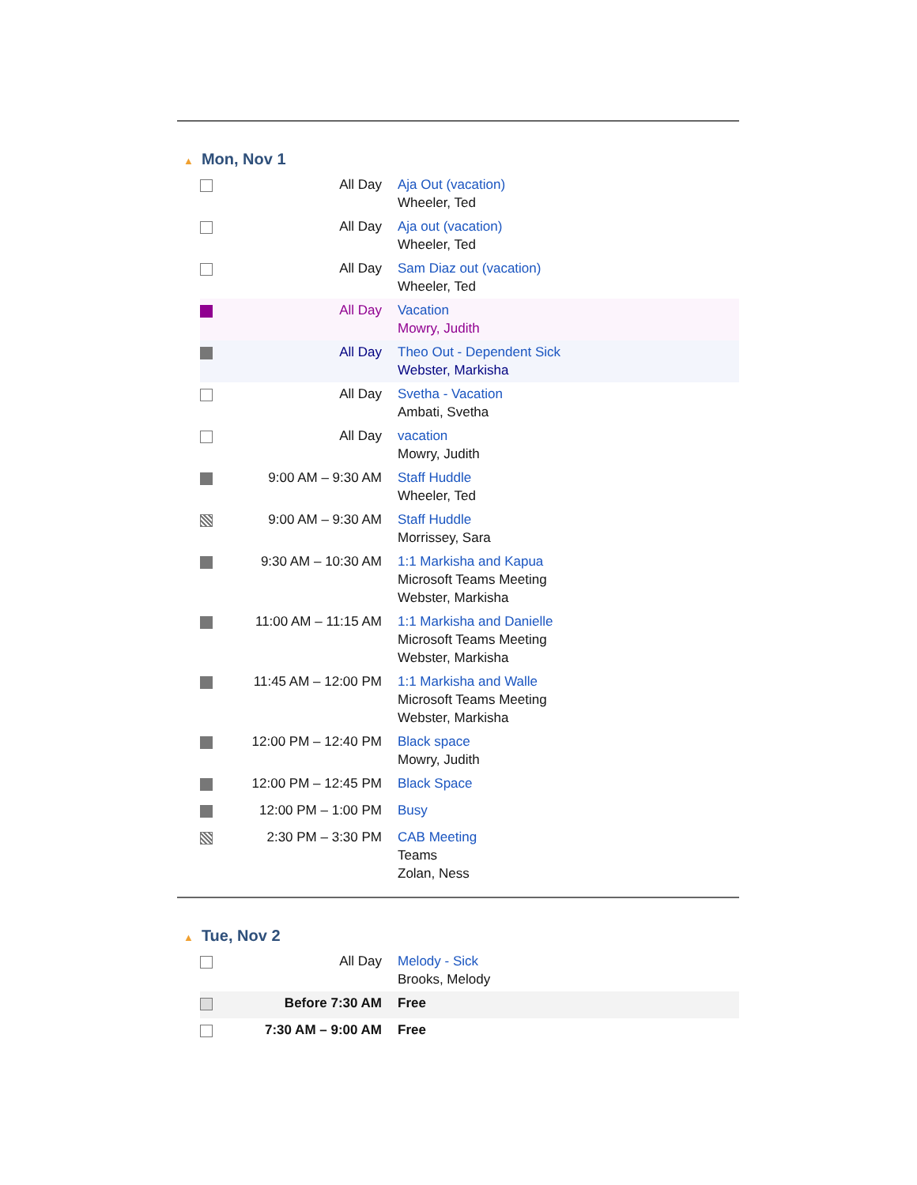▲ Mon, Nov 1
| | All Day | Aja Out (vacation) Wheeler, Ted |
| | All Day | Aja out (vacation) Wheeler, Ted |
| | All Day | Sam Diaz out (vacation) Wheeler, Ted |
| | All Day | Vacation Mowry, Judith |
| | All Day | Theo Out - Dependent Sick Webster, Markisha |
| | All Day | Svetha - Vacation Ambati, Svetha |
| | All Day | vacation Mowry, Judith |
| | 9:00 AM – 9:30 AM | Staff Huddle Wheeler, Ted |
| | 9:00 AM – 9:30 AM | Staff Huddle Morrissey, Sara |
| | 9:30 AM – 10:30 AM | 1:1 Markisha and Kapua Microsoft Teams Meeting Webster, Markisha |
| | 11:00 AM – 11:15 AM | 1:1 Markisha and Danielle Microsoft Teams Meeting Webster, Markisha |
| | 11:45 AM – 12:00 PM | 1:1 Markisha and Walle Microsoft Teams Meeting Webster, Markisha |
| | 12:00 PM – 12:40 PM | Black space Mowry, Judith |
| | 12:00 PM – 12:45 PM | Black Space |
| | 12:00 PM – 1:00 PM | Busy |
| | 2:30 PM – 3:30 PM | CAB Meeting Teams Zolan, Ness |
▲ Tue, Nov 2
| | All Day | Melody - Sick Brooks, Melody |
| | Before 7:30 AM | Free |
| | 7:30 AM – 9:00 AM | Free |